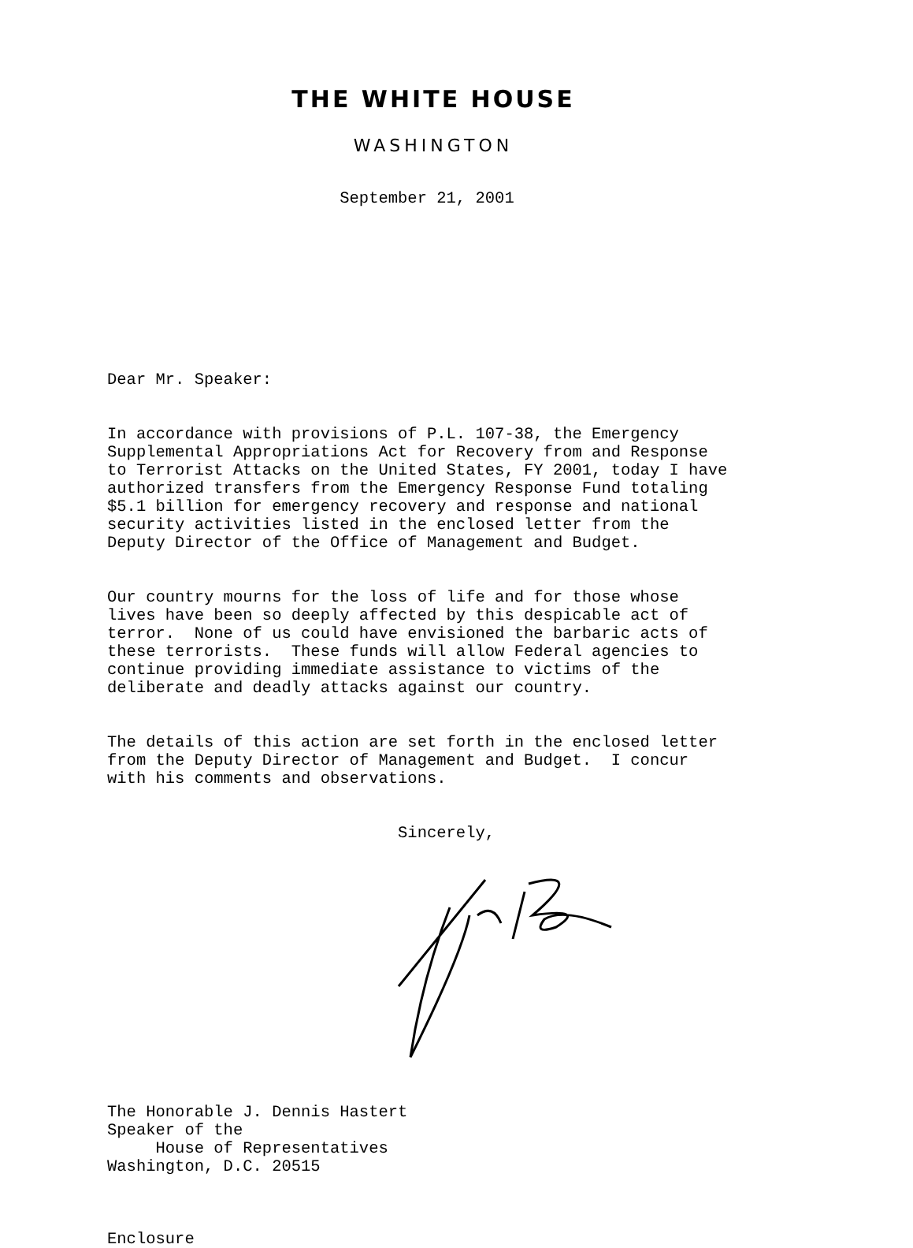THE WHITE HOUSE
WASHINGTON
September 21, 2001
Dear Mr. Speaker:
In accordance with provisions of P.L. 107-38, the Emergency Supplemental Appropriations Act for Recovery from and Response to Terrorist Attacks on the United States, FY 2001, today I have authorized transfers from the Emergency Response Fund totaling $5.1 billion for emergency recovery and response and national security activities listed in the enclosed letter from the Deputy Director of the Office of Management and Budget.
Our country mourns for the loss of life and for those whose lives have been so deeply affected by this despicable act of terror. None of us could have envisioned the barbaric acts of these terrorists. These funds will allow Federal agencies to continue providing immediate assistance to victims of the deliberate and deadly attacks against our country.
The details of this action are set forth in the enclosed letter from the Deputy Director of Management and Budget. I concur with his comments and observations.
Sincerely,
The Honorable J. Dennis Hastert Speaker of the House of Representatives Washington, D.C. 20515
Enclosure